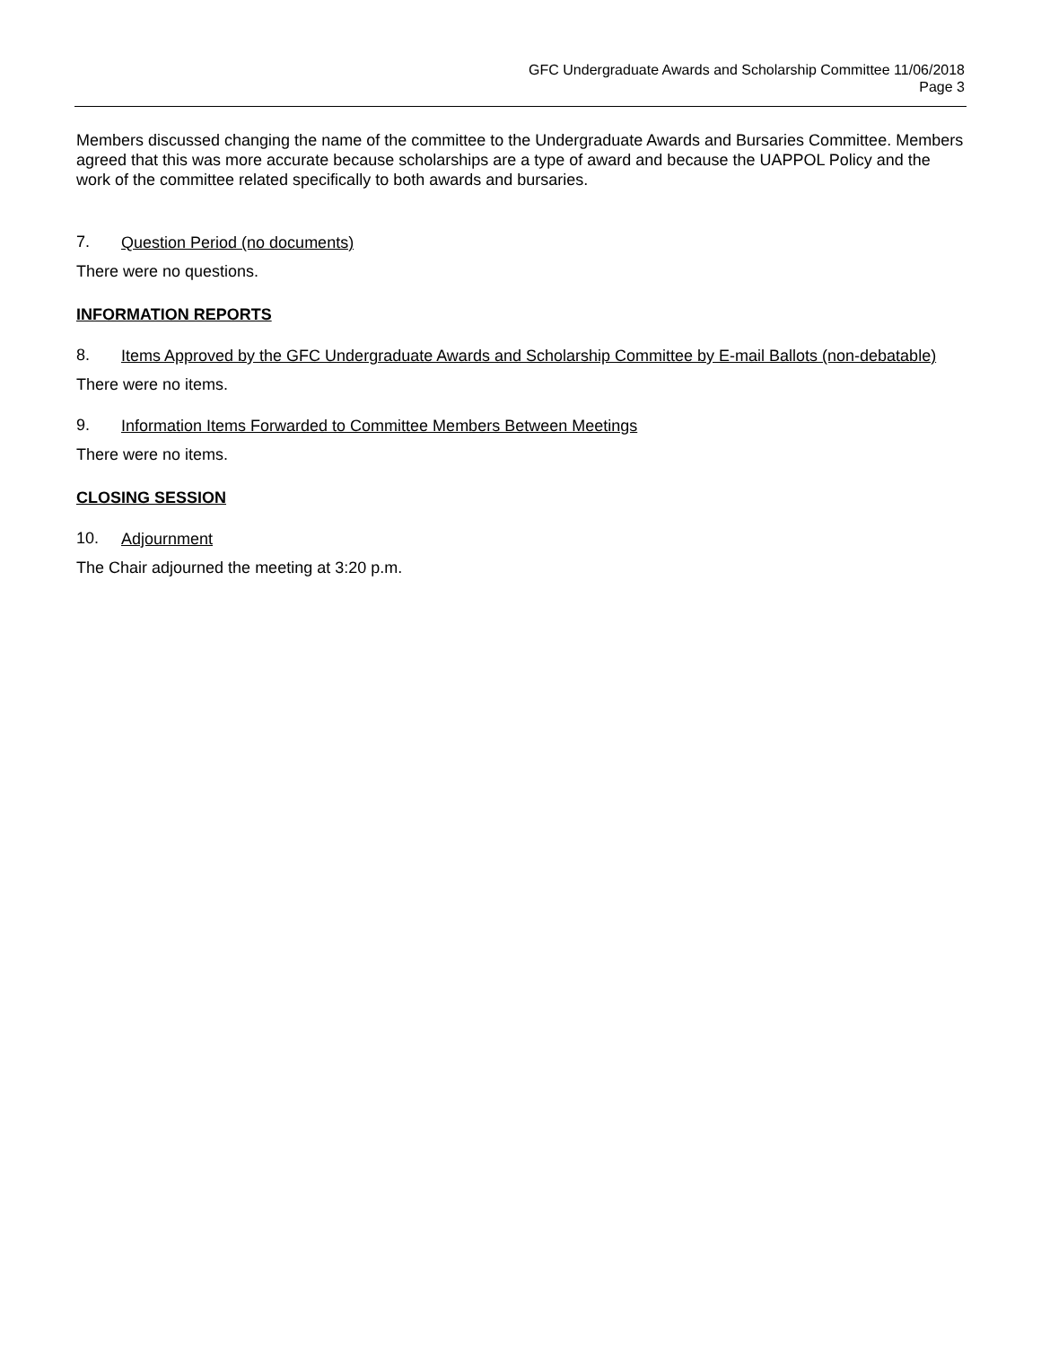GFC Undergraduate Awards and Scholarship Committee 11/06/2018
Page 3
Members discussed changing the name of the committee to the Undergraduate Awards and Bursaries Committee. Members agreed that this was more accurate because scholarships are a type of award and because the UAPPOL Policy and the work of the committee related specifically to both awards and bursaries.
7. Question Period (no documents)
There were no questions.
INFORMATION REPORTS
8. Items Approved by the GFC Undergraduate Awards and Scholarship Committee by E-mail Ballots (non-debatable)
There were no items.
9. Information Items Forwarded to Committee Members Between Meetings
There were no items.
CLOSING SESSION
10. Adjournment
The Chair adjourned the meeting at 3:20 p.m.